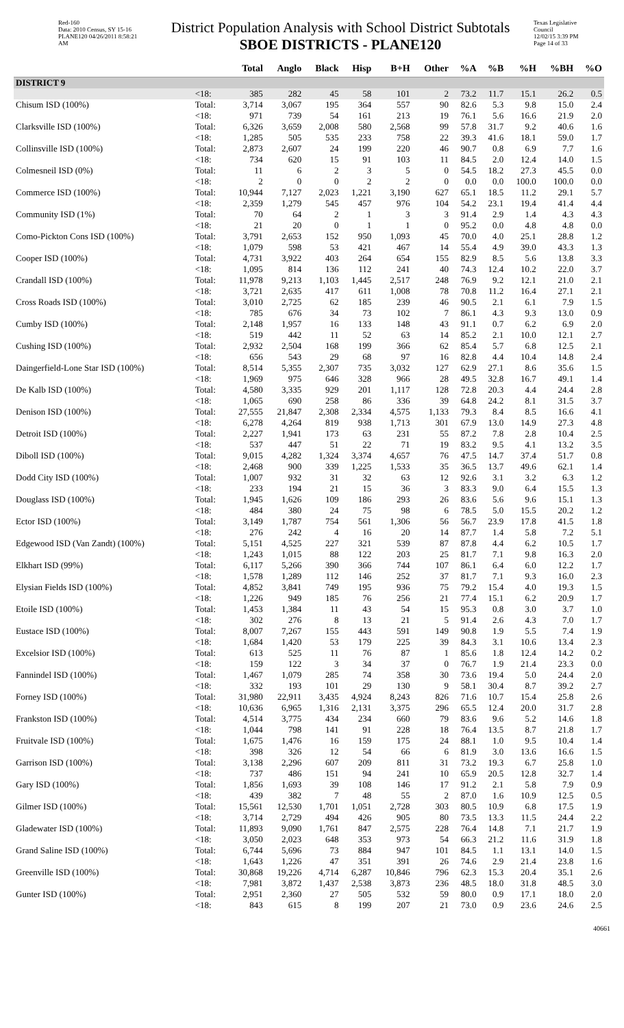Red-160
Data: 2010 Census, SY 15-16
PLANE120 04/26/2011 8:58:21 AM
District Population Analysis with School District Subtotals
SBOE DISTRICTS - PLANE120
Texas Legislative Council
12/02/15 3:39 PM
Page 14 of 33
| | | Total | Anglo | Black | Hisp | B+H | Other | %A | %B | %H | %BH | %O |
| --- | --- | --- | --- | --- | --- | --- | --- | --- | --- | --- | --- | --- |
| DISTRICT 9 | | | | | | | | | | | | |
| | <18: | 385 | 282 | 45 | 58 | 101 | 2 | 73.2 | 11.7 | 15.1 | 26.2 | 0.5 |
| Chisum ISD (100%) | Total: | 3,714 | 3,067 | 195 | 364 | 557 | 90 | 82.6 | 5.3 | 9.8 | 15.0 | 2.4 |
| | <18: | 971 | 739 | 54 | 161 | 213 | 19 | 76.1 | 5.6 | 16.6 | 21.9 | 2.0 |
| Clarksville ISD (100%) | Total: | 6,326 | 3,659 | 2,008 | 580 | 2,568 | 99 | 57.8 | 31.7 | 9.2 | 40.6 | 1.6 |
| | <18: | 1,285 | 505 | 535 | 233 | 758 | 22 | 39.3 | 41.6 | 18.1 | 59.0 | 1.7 |
| Collinsville ISD (100%) | Total: | 2,873 | 2,607 | 24 | 199 | 220 | 46 | 90.7 | 0.8 | 6.9 | 7.7 | 1.6 |
| | <18: | 734 | 620 | 15 | 91 | 103 | 11 | 84.5 | 2.0 | 12.4 | 14.0 | 1.5 |
| Colmesneil ISD (0%) | Total: | 11 | 6 | 2 | 3 | 5 | 0 | 54.5 | 18.2 | 27.3 | 45.5 | 0.0 |
| | <18: | 2 | 0 | 0 | 2 | 2 | 0 | 0.0 | 0.0 | 100.0 | 100.0 | 0.0 |
| Commerce ISD (100%) | Total: | 10,944 | 7,127 | 2,023 | 1,221 | 3,190 | 627 | 65.1 | 18.5 | 11.2 | 29.1 | 5.7 |
| | <18: | 2,359 | 1,279 | 545 | 457 | 976 | 104 | 54.2 | 23.1 | 19.4 | 41.4 | 4.4 |
| Community ISD (1%) | Total: | 70 | 64 | 2 | 1 | 3 | 3 | 91.4 | 2.9 | 1.4 | 4.3 | 4.3 |
| | <18: | 21 | 20 | 0 | 1 | 1 | 0 | 95.2 | 0.0 | 4.8 | 4.8 | 0.0 |
| Como-Pickton Cons ISD (100%) | Total: | 3,791 | 2,653 | 152 | 950 | 1,093 | 45 | 70.0 | 4.0 | 25.1 | 28.8 | 1.2 |
| | <18: | 1,079 | 598 | 53 | 421 | 467 | 14 | 55.4 | 4.9 | 39.0 | 43.3 | 1.3 |
| Cooper ISD (100%) | Total: | 4,731 | 3,922 | 403 | 264 | 654 | 155 | 82.9 | 8.5 | 5.6 | 13.8 | 3.3 |
| | <18: | 1,095 | 814 | 136 | 112 | 241 | 40 | 74.3 | 12.4 | 10.2 | 22.0 | 3.7 |
| Crandall ISD (100%) | Total: | 11,978 | 9,213 | 1,103 | 1,445 | 2,517 | 248 | 76.9 | 9.2 | 12.1 | 21.0 | 2.1 |
| | <18: | 3,721 | 2,635 | 417 | 611 | 1,008 | 78 | 70.8 | 11.2 | 16.4 | 27.1 | 2.1 |
| Cross Roads ISD (100%) | Total: | 3,010 | 2,725 | 62 | 185 | 239 | 46 | 90.5 | 2.1 | 6.1 | 7.9 | 1.5 |
| | <18: | 785 | 676 | 34 | 73 | 102 | 7 | 86.1 | 4.3 | 9.3 | 13.0 | 0.9 |
| Cumby ISD (100%) | Total: | 2,148 | 1,957 | 16 | 133 | 148 | 43 | 91.1 | 0.7 | 6.2 | 6.9 | 2.0 |
| | <18: | 519 | 442 | 11 | 52 | 63 | 14 | 85.2 | 2.1 | 10.0 | 12.1 | 2.7 |
| Cushing ISD (100%) | Total: | 2,932 | 2,504 | 168 | 199 | 366 | 62 | 85.4 | 5.7 | 6.8 | 12.5 | 2.1 |
| | <18: | 656 | 543 | 29 | 68 | 97 | 16 | 82.8 | 4.4 | 10.4 | 14.8 | 2.4 |
| Daingerfield-Lone Star ISD (100%) | Total: | 8,514 | 5,355 | 2,307 | 735 | 3,032 | 127 | 62.9 | 27.1 | 8.6 | 35.6 | 1.5 |
| | <18: | 1,969 | 975 | 646 | 328 | 966 | 28 | 49.5 | 32.8 | 16.7 | 49.1 | 1.4 |
| De Kalb ISD (100%) | Total: | 4,580 | 3,335 | 929 | 201 | 1,117 | 128 | 72.8 | 20.3 | 4.4 | 24.4 | 2.8 |
| | <18: | 1,065 | 690 | 258 | 86 | 336 | 39 | 64.8 | 24.2 | 8.1 | 31.5 | 3.7 |
| Denison ISD (100%) | Total: | 27,555 | 21,847 | 2,308 | 2,334 | 4,575 | 1,133 | 79.3 | 8.4 | 8.5 | 16.6 | 4.1 |
| | <18: | 6,278 | 4,264 | 819 | 938 | 1,713 | 301 | 67.9 | 13.0 | 14.9 | 27.3 | 4.8 |
| Detroit ISD (100%) | Total: | 2,227 | 1,941 | 173 | 63 | 231 | 55 | 87.2 | 7.8 | 2.8 | 10.4 | 2.5 |
| | <18: | 537 | 447 | 51 | 22 | 71 | 19 | 83.2 | 9.5 | 4.1 | 13.2 | 3.5 |
| Diboll ISD (100%) | Total: | 9,015 | 4,282 | 1,324 | 3,374 | 4,657 | 76 | 47.5 | 14.7 | 37.4 | 51.7 | 0.8 |
| | <18: | 2,468 | 900 | 339 | 1,225 | 1,533 | 35 | 36.5 | 13.7 | 49.6 | 62.1 | 1.4 |
| Dodd City ISD (100%) | Total: | 1,007 | 932 | 31 | 32 | 63 | 12 | 92.6 | 3.1 | 3.2 | 6.3 | 1.2 |
| | <18: | 233 | 194 | 21 | 15 | 36 | 3 | 83.3 | 9.0 | 6.4 | 15.5 | 1.3 |
| Douglass ISD (100%) | Total: | 1,945 | 1,626 | 109 | 186 | 293 | 26 | 83.6 | 5.6 | 9.6 | 15.1 | 1.3 |
| | <18: | 484 | 380 | 24 | 75 | 98 | 6 | 78.5 | 5.0 | 15.5 | 20.2 | 1.2 |
| Ector ISD (100%) | Total: | 3,149 | 1,787 | 754 | 561 | 1,306 | 56 | 56.7 | 23.9 | 17.8 | 41.5 | 1.8 |
| | <18: | 276 | 242 | 4 | 16 | 20 | 14 | 87.7 | 1.4 | 5.8 | 7.2 | 5.1 |
| Edgewood ISD (Van Zandt) (100%) | Total: | 5,151 | 4,525 | 227 | 321 | 539 | 87 | 87.8 | 4.4 | 6.2 | 10.5 | 1.7 |
| | <18: | 1,243 | 1,015 | 88 | 122 | 203 | 25 | 81.7 | 7.1 | 9.8 | 16.3 | 2.0 |
| Elkhart ISD (99%) | Total: | 6,117 | 5,266 | 390 | 366 | 744 | 107 | 86.1 | 6.4 | 6.0 | 12.2 | 1.7 |
| | <18: | 1,578 | 1,289 | 112 | 146 | 252 | 37 | 81.7 | 7.1 | 9.3 | 16.0 | 2.3 |
| Elysian Fields ISD (100%) | Total: | 4,852 | 3,841 | 749 | 195 | 936 | 75 | 79.2 | 15.4 | 4.0 | 19.3 | 1.5 |
| | <18: | 1,226 | 949 | 185 | 76 | 256 | 21 | 77.4 | 15.1 | 6.2 | 20.9 | 1.7 |
| Etoile ISD (100%) | Total: | 1,453 | 1,384 | 11 | 43 | 54 | 15 | 95.3 | 0.8 | 3.0 | 3.7 | 1.0 |
| | <18: | 302 | 276 | 8 | 13 | 21 | 5 | 91.4 | 2.6 | 4.3 | 7.0 | 1.7 |
| Eustace ISD (100%) | Total: | 8,007 | 7,267 | 155 | 443 | 591 | 149 | 90.8 | 1.9 | 5.5 | 7.4 | 1.9 |
| | <18: | 1,684 | 1,420 | 53 | 179 | 225 | 39 | 84.3 | 3.1 | 10.6 | 13.4 | 2.3 |
| Excelsior ISD (100%) | Total: | 613 | 525 | 11 | 76 | 87 | 1 | 85.6 | 1.8 | 12.4 | 14.2 | 0.2 |
| | <18: | 159 | 122 | 3 | 34 | 37 | 0 | 76.7 | 1.9 | 21.4 | 23.3 | 0.0 |
| Fannindel ISD (100%) | Total: | 1,467 | 1,079 | 285 | 74 | 358 | 30 | 73.6 | 19.4 | 5.0 | 24.4 | 2.0 |
| | <18: | 332 | 193 | 101 | 29 | 130 | 9 | 58.1 | 30.4 | 8.7 | 39.2 | 2.7 |
| Forney ISD (100%) | Total: | 31,980 | 22,911 | 3,435 | 4,924 | 8,243 | 826 | 71.6 | 10.7 | 15.4 | 25.8 | 2.6 |
| | <18: | 10,636 | 6,965 | 1,316 | 2,131 | 3,375 | 296 | 65.5 | 12.4 | 20.0 | 31.7 | 2.8 |
| Frankston ISD (100%) | Total: | 4,514 | 3,775 | 434 | 234 | 660 | 79 | 83.6 | 9.6 | 5.2 | 14.6 | 1.8 |
| | <18: | 1,044 | 798 | 141 | 91 | 228 | 18 | 76.4 | 13.5 | 8.7 | 21.8 | 1.7 |
| Fruitvale ISD (100%) | Total: | 1,675 | 1,476 | 16 | 159 | 175 | 24 | 88.1 | 1.0 | 9.5 | 10.4 | 1.4 |
| | <18: | 398 | 326 | 12 | 54 | 66 | 6 | 81.9 | 3.0 | 13.6 | 16.6 | 1.5 |
| Garrison ISD (100%) | Total: | 3,138 | 2,296 | 607 | 209 | 811 | 31 | 73.2 | 19.3 | 6.7 | 25.8 | 1.0 |
| | <18: | 737 | 486 | 151 | 94 | 241 | 10 | 65.9 | 20.5 | 12.8 | 32.7 | 1.4 |
| Gary ISD (100%) | Total: | 1,856 | 1,693 | 39 | 108 | 146 | 17 | 91.2 | 2.1 | 5.8 | 7.9 | 0.9 |
| | <18: | 439 | 382 | 7 | 48 | 55 | 2 | 87.0 | 1.6 | 10.9 | 12.5 | 0.5 |
| Gilmer ISD (100%) | Total: | 15,561 | 12,530 | 1,701 | 1,051 | 2,728 | 303 | 80.5 | 10.9 | 6.8 | 17.5 | 1.9 |
| | <18: | 3,714 | 2,729 | 494 | 426 | 905 | 80 | 73.5 | 13.3 | 11.5 | 24.4 | 2.2 |
| Gladewater ISD (100%) | Total: | 11,893 | 9,090 | 1,761 | 847 | 2,575 | 228 | 76.4 | 14.8 | 7.1 | 21.7 | 1.9 |
| | <18: | 3,050 | 2,023 | 648 | 353 | 973 | 54 | 66.3 | 21.2 | 11.6 | 31.9 | 1.8 |
| Grand Saline ISD (100%) | Total: | 6,744 | 5,696 | 73 | 884 | 947 | 101 | 84.5 | 1.1 | 13.1 | 14.0 | 1.5 |
| | <18: | 1,643 | 1,226 | 47 | 351 | 391 | 26 | 74.6 | 2.9 | 21.4 | 23.8 | 1.6 |
| Greenville ISD (100%) | Total: | 30,868 | 19,226 | 4,714 | 6,287 | 10,846 | 796 | 62.3 | 15.3 | 20.4 | 35.1 | 2.6 |
| | <18: | 7,981 | 3,872 | 1,437 | 2,538 | 3,873 | 236 | 48.5 | 18.0 | 31.8 | 48.5 | 3.0 |
| Gunter ISD (100%) | Total: | 2,951 | 2,360 | 27 | 505 | 532 | 59 | 80.0 | 0.9 | 17.1 | 18.0 | 2.0 |
| | <18: | 843 | 615 | 8 | 199 | 207 | 21 | 73.0 | 0.9 | 23.6 | 24.6 | 2.5 |
40661